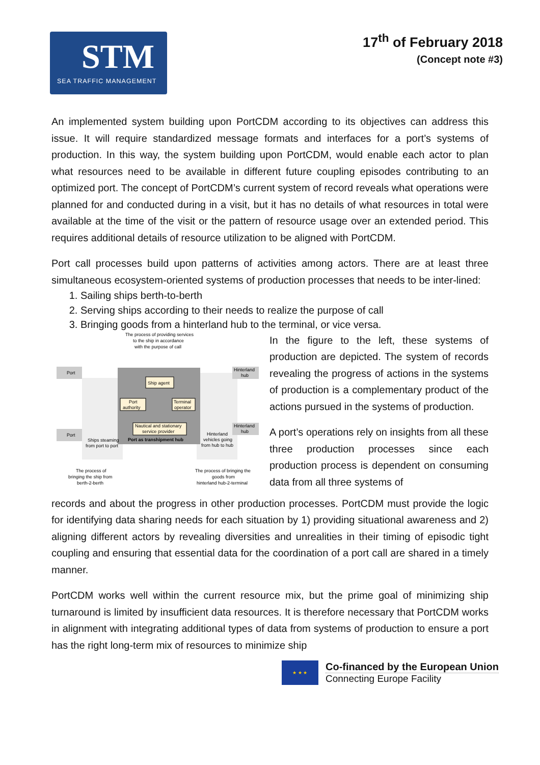STM
SEA TRAFFIC MANAGEMENT
17<sup>th</sup> of February 2018
(Concept note #3)
An implemented system building upon PortCDM according to its objectives can address this issue. It will require standardized message formats and interfaces for a port’s systems of production. In this way, the system building upon PortCDM, would enable each actor to plan what resources need to be available in different future coupling episodes contributing to an optimized port. The concept of PortCDM’s current system of record reveals what operations were planned for and conducted during in a visit, but it has no details of what resources in total were available at the time of the visit or the pattern of resource usage over an extended period. This requires additional details of resource utilization to be aligned with PortCDM.
Port call processes build upon patterns of activities among actors. There are at least three simultaneous ecosystem-oriented systems of production processes that needs to be inter-lined:
1. Sailing ships berth-to-berth
2. Serving ships according to their needs to realize the purpose of call
3. Bringing goods from a hinterland hub to the terminal, or vice versa.
The process of providing services
to the ship in accordance
with the purpose of call
Port
Hinterland
hub
Ship agent
Port
authority
Terminal
operator
Nautical and stationary
service provider
Port as transhipment hub
Port
Hinterland
hub
Ships steaming
from port to port
Hinterland
vehicles going
from hub to hub
The process of
bringing the ship from
berth-2-berth
The process of bringing the
goods from
hinterland hub-2-terminal
In the figure to the left, these systems of production are depicted. The system of records revealing the progress of actions in the systems of production is a complementary product of the actions pursued in the systems of production.
A port’s operations rely on insights from all these three production processes since each production process is dependent on consuming data from all three systems of
records and about the progress in other production processes. PortCDM must provide the logic for identifying data sharing needs for each situation by 1) providing situational awareness and 2) aligning different actors by revealing diversities and unrealities in their timing of episodic tight coupling and ensuring that essential data for the coordination of a port call are shared in a timely manner.
PortCDM works well within the current resource mix, but the prime goal of minimizing ship turnaround is limited by insufficient data resources. It is therefore necessary that PortCDM works in alignment with integrating additional types of data from systems of production to ensure a port has the right long-term mix of resources to minimize ship
★ ★ ★
Co-financed by the European Union
Connecting Europe Facility